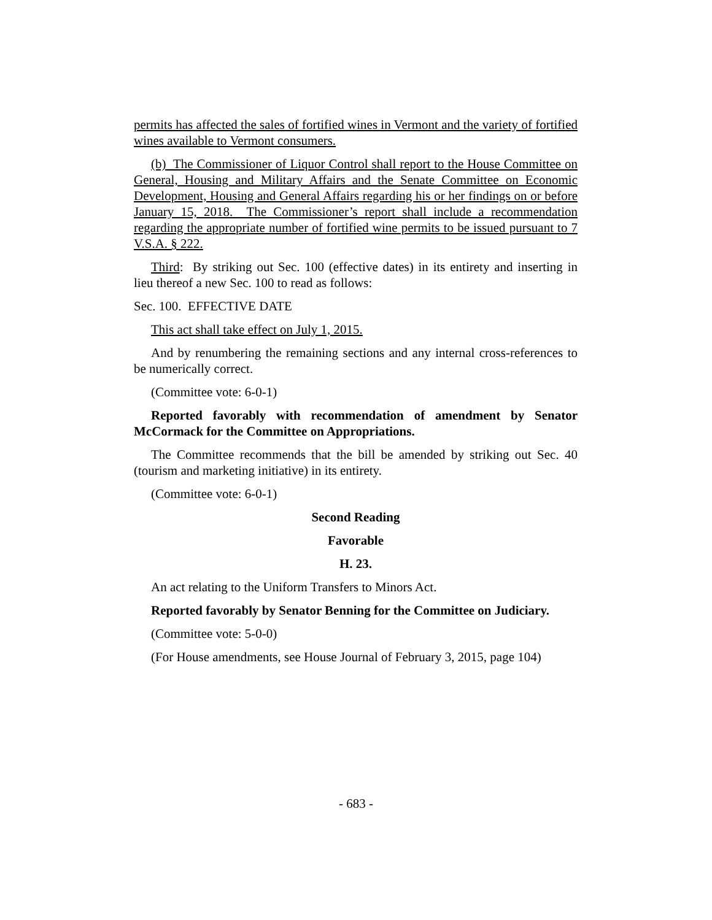permits has affected the sales of fortified wines in Vermont and the variety of fortified wines available to Vermont consumers.
(b) The Commissioner of Liquor Control shall report to the House Committee on General, Housing and Military Affairs and the Senate Committee on Economic Development, Housing and General Affairs regarding his or her findings on or before January 15, 2018. The Commissioner’s report shall include a recommendation regarding the appropriate number of fortified wine permits to be issued pursuant to 7 V.S.A. § 222.
Third: By striking out Sec. 100 (effective dates) in its entirety and inserting in lieu thereof a new Sec. 100 to read as follows:
Sec. 100. EFFECTIVE DATE
This act shall take effect on July 1, 2015.
And by renumbering the remaining sections and any internal cross-references to be numerically correct.
(Committee vote: 6-0-1)
Reported favorably with recommendation of amendment by Senator McCormack for the Committee on Appropriations.
The Committee recommends that the bill be amended by striking out Sec. 40 (tourism and marketing initiative) in its entirety.
(Committee vote: 6-0-1)
Second Reading
Favorable
H. 23.
An act relating to the Uniform Transfers to Minors Act.
Reported favorably by Senator Benning for the Committee on Judiciary.
(Committee vote: 5-0-0)
(For House amendments, see House Journal of February 3, 2015, page 104)
- 683 -